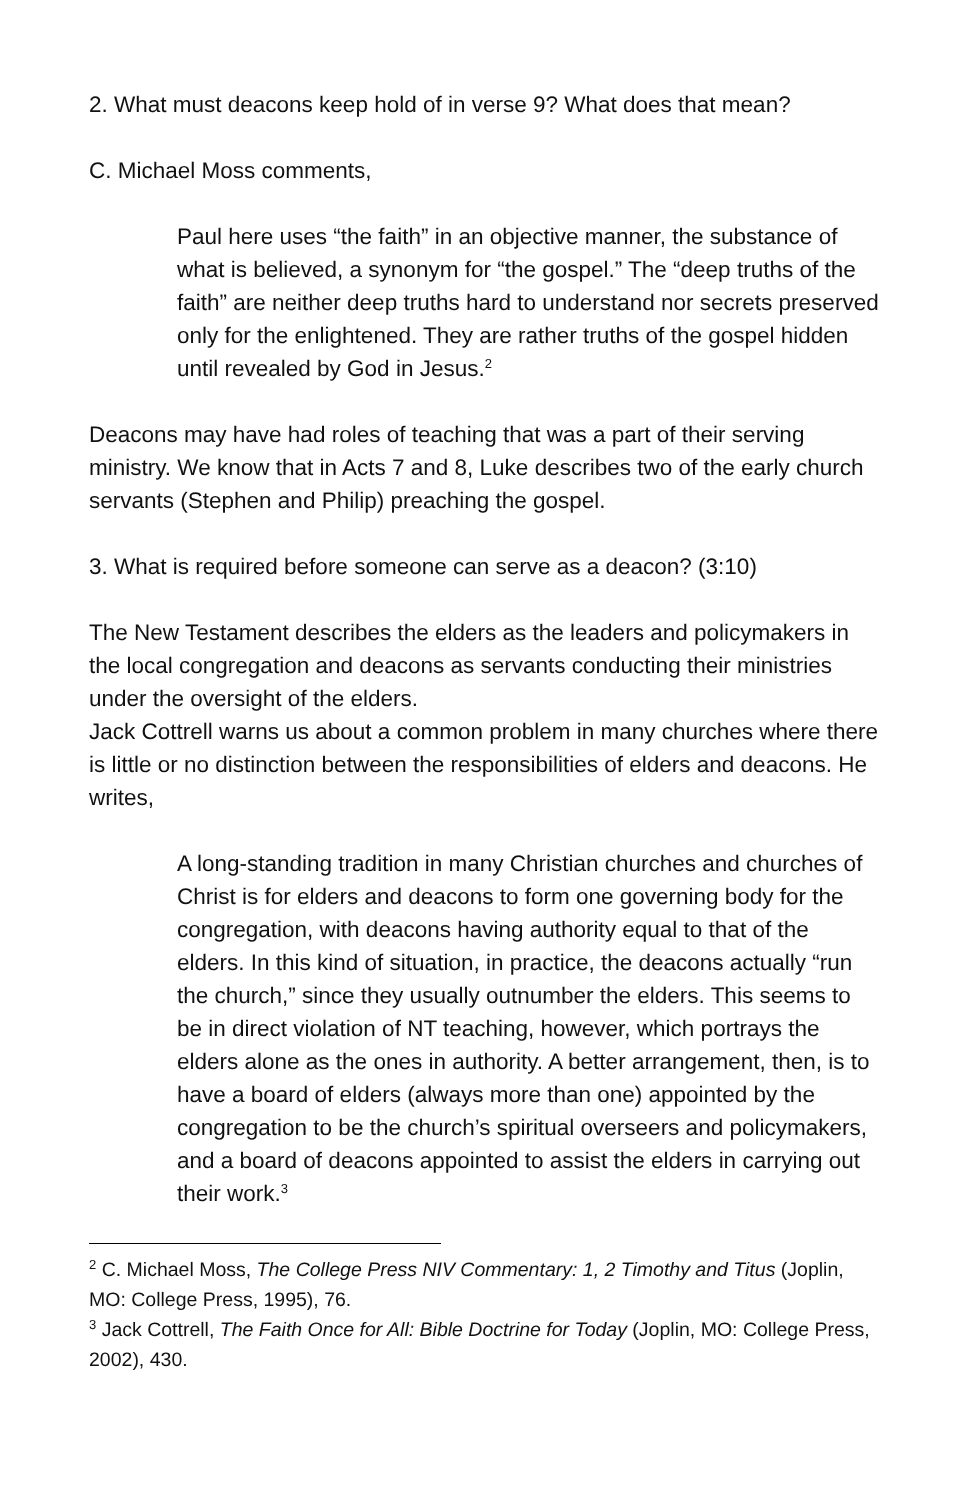2. What must deacons keep hold of in verse 9? What does that mean?
C. Michael Moss comments,
Paul here uses “the faith” in an objective manner, the substance of what is believed, a synonym for “the gospel.” The “deep truths of the faith” are neither deep truths hard to understand nor secrets preserved only for the enlightened. They are rather truths of the gospel hidden until revealed by God in Jesus.<sup>2</sup>
Deacons may have had roles of teaching that was a part of their serving ministry. We know that in Acts 7 and 8, Luke describes two of the early church servants (Stephen and Philip) preaching the gospel.
3. What is required before someone can serve as a deacon? (3:10)
The New Testament describes the elders as the leaders and policymakers in the local congregation and deacons as servants conducting their ministries under the oversight of the elders.
Jack Cottrell warns us about a common problem in many churches where there is little or no distinction between the responsibilities of elders and deacons. He writes,
A long-standing tradition in many Christian churches and churches of Christ is for elders and deacons to form one governing body for the congregation, with deacons having authority equal to that of the elders. In this kind of situation, in practice, the deacons actually “run the church,” since they usually outnumber the elders. This seems to be in direct violation of NT teaching, however, which portrays the elders alone as the ones in authority. A better arrangement, then, is to have a board of elders (always more than one) appointed by the congregation to be the church’s spiritual overseers and policymakers, and a board of deacons appointed to assist the elders in carrying out their work.<sup>3</sup>
<sup>2</sup> C. Michael Moss, The College Press NIV Commentary: 1, 2 Timothy and Titus (Joplin, MO: College Press, 1995), 76.
<sup>3</sup> Jack Cottrell, The Faith Once for All: Bible Doctrine for Today (Joplin, MO: College Press, 2002), 430.